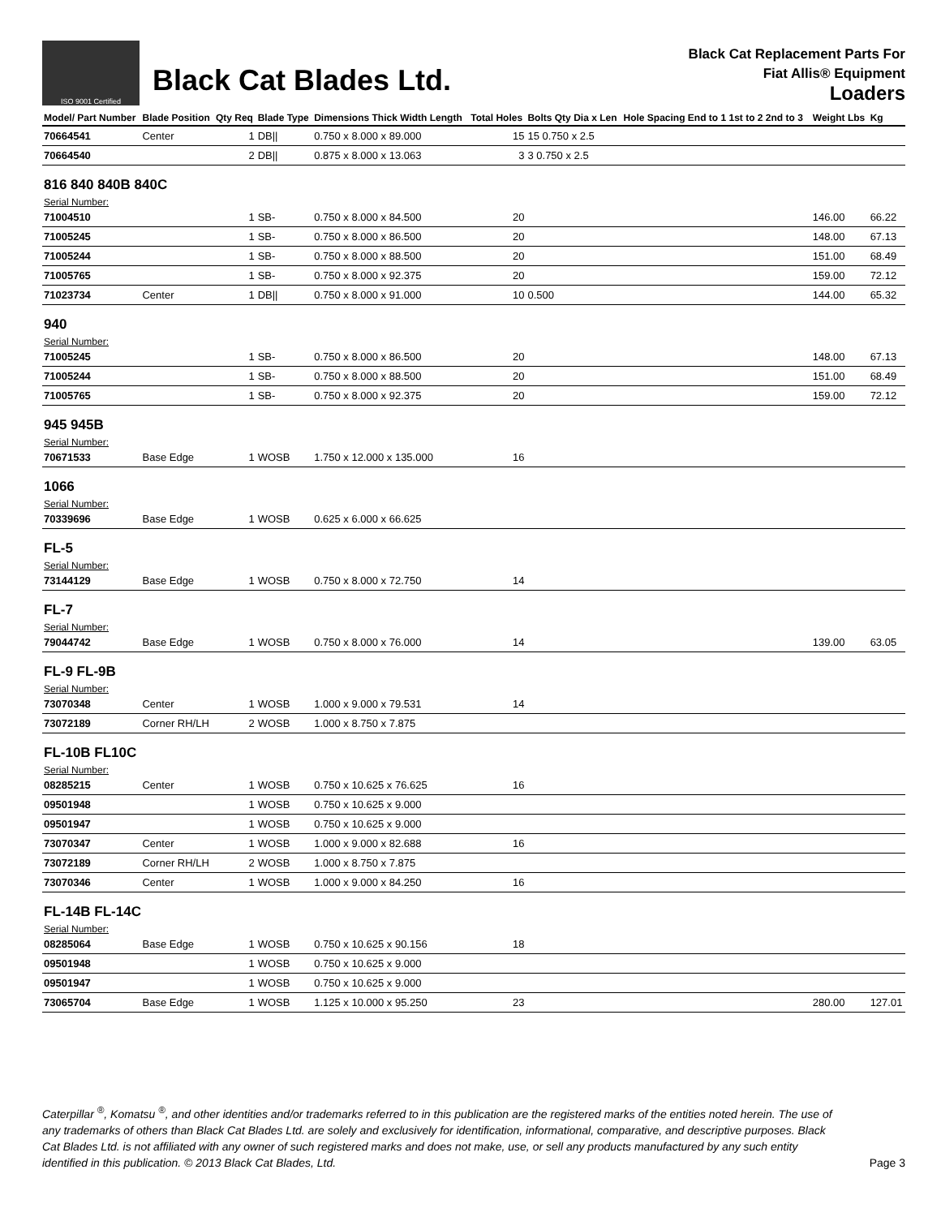ISO 9001 Certified
Black Cat Blades Ltd.
Black Cat Replacement Parts For
Fiat Allis® Equipment
Loaders
| Model/ Part Number | Blade Position | Qty Req | Blade Type | Dimensions Thick Width Length | Total Holes | Bolts Qty Dia x Len | Hole Spacing End to 1 1st to 2 2nd to 3 | Weight Lbs | Kg |
| --- | --- | --- | --- | --- | --- | --- | --- | --- | --- |
| 70664541 | Center | 1 | DB// | 0.750 x 8.000 x 89.000 | 15 | 15 0.750 x 2.5 | | | |
| 70664540 | | 2 | DB// | 0.875 x 8.000 x 13.063 | 3 | 3 0.750 x 2.5 | | | |
| 816 840 840B 840C | | | | | | | | | |
| Serial Number: | | | | | | | | | |
| 71004510 | | 1 | SB- | 0.750 x 8.000 x 84.500 | 20 | | | 146.00 | 66.22 |
| 71005245 | | 1 | SB- | 0.750 x 8.000 x 86.500 | 20 | | | 148.00 | 67.13 |
| 71005244 | | 1 | SB- | 0.750 x 8.000 x 88.500 | 20 | | | 151.00 | 68.49 |
| 71005765 | | 1 | SB- | 0.750 x 8.000 x 92.375 | 20 | | | 159.00 | 72.12 |
| 71023734 | Center | 1 | DB// | 0.750 x 8.000 x 91.000 | 10 | 0.500 | | 144.00 | 65.32 |
| 940 | | | | | | | | | |
| Serial Number: | | | | | | | | | |
| 71005245 | | 1 | SB- | 0.750 x 8.000 x 86.500 | 20 | | | 148.00 | 67.13 |
| 71005244 | | 1 | SB- | 0.750 x 8.000 x 88.500 | 20 | | | 151.00 | 68.49 |
| 71005765 | | 1 | SB- | 0.750 x 8.000 x 92.375 | 20 | | | 159.00 | 72.12 |
| 945 945B | | | | | | | | | |
| Serial Number: | | | | | | | | | |
| 70671533 | Base Edge | 1 | WOSB | 1.750 x 12.000 x 135.000 | 16 | | | | |
| 1066 | | | | | | | | | |
| Serial Number: | | | | | | | | | |
| 70339696 | Base Edge | 1 | WOSB | 0.625 x 6.000 x 66.625 | | | | | |
| FL-5 | | | | | | | | | |
| Serial Number: | | | | | | | | | |
| 73144129 | Base Edge | 1 | WOSB | 0.750 x 8.000 x 72.750 | 14 | | | | |
| FL-7 | | | | | | | | | |
| Serial Number: | | | | | | | | | |
| 79044742 | Base Edge | 1 | WOSB | 0.750 x 8.000 x 76.000 | 14 | | | 139.00 | 63.05 |
| FL-9 FL-9B | | | | | | | | | |
| Serial Number: | | | | | | | | | |
| 73070348 | Center | 1 | WOSB | 1.000 x 9.000 x 79.531 | 14 | | | | |
| 73072189 | Corner RH/LH | 2 | WOSB | 1.000 x 8.750 x 7.875 | | | | | |
| FL-10B FL10C | | | | | | | | | |
| Serial Number: | | | | | | | | | |
| 08285215 | Center | 1 | WOSB | 0.750 x 10.625 x 76.625 | 16 | | | | |
| 09501948 | | 1 | WOSB | 0.750 x 10.625 x 9.000 | | | | | |
| 09501947 | | 1 | WOSB | 0.750 x 10.625 x 9.000 | | | | | |
| 73070347 | Center | 1 | WOSB | 1.000 x 9.000 x 82.688 | 16 | | | | |
| 73072189 | Corner RH/LH | 2 | WOSB | 1.000 x 8.750 x 7.875 | | | | | |
| 73070346 | Center | 1 | WOSB | 1.000 x 9.000 x 84.250 | 16 | | | | |
| FL-14B FL-14C | | | | | | | | | |
| Serial Number: | | | | | | | | | |
| 08285064 | Base Edge | 1 | WOSB | 0.750 x 10.625 x 90.156 | 18 | | | | |
| 09501948 | | 1 | WOSB | 0.750 x 10.625 x 9.000 | | | | | |
| 09501947 | | 1 | WOSB | 0.750 x 10.625 x 9.000 | | | | | |
| 73065704 | Base Edge | 1 | WOSB | 1.125 x 10.000 x 95.250 | 23 | | | 280.00 | 127.01 |
Caterpillar <sup>®</sup>, Komatsu <sup>®</sup>, and other identities and/or trademarks referred to in this publication are the registered marks of the entities noted herein. The use of any trademarks of others than Black Cat Blades Ltd. are solely and exclusively for identification, informational, comparative, and descriptive purposes. Black Cat Blades Ltd. is not affiliated with any owner of such registered marks and does not make, use, or sell any products manufactured by any such entity identified in this publication. © 2013 Black Cat Blades, Ltd.
Page 3